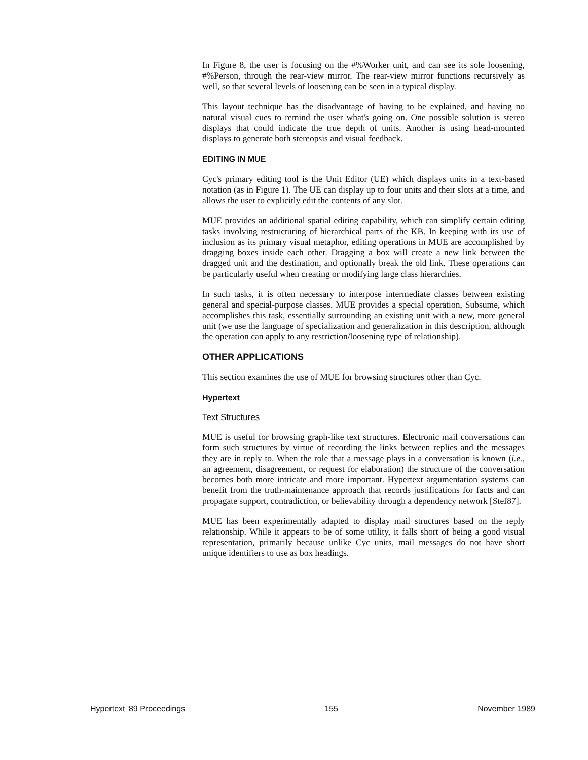In Figure 8, the user is focusing on the #%Worker unit, and can see its sole loosening, #%Person, through the rear-view mirror. The rear-view mirror functions recursively as well, so that several levels of loosening can be seen in a typical display.
This layout technique has the disadvantage of having to be explained, and having no natural visual cues to remind the user what's going on. One possible solution is stereo displays that could indicate the true depth of units. Another is using head-mounted displays to generate both stereopsis and visual feedback.
EDITING IN MUE
Cyc's primary editing tool is the Unit Editor (UE) which displays units in a text-based notation (as in Figure 1). The UE can display up to four units and their slots at a time, and allows the user to explicitly edit the contents of any slot.
MUE provides an additional spatial editing capability, which can simplify certain editing tasks involving restructuring of hierarchical parts of the KB. In keeping with its use of inclusion as its primary visual metaphor, editing operations in MUE are accomplished by dragging boxes inside each other. Dragging a box will create a new link between the dragged unit and the destination, and optionally break the old link. These operations can be particularly useful when creating or modifying large class hierarchies.
In such tasks, it is often necessary to interpose intermediate classes between existing general and special-purpose classes. MUE provides a special operation, Subsume, which accomplishes this task, essentially surrounding an existing unit with a new, more general unit (we use the language of specialization and generalization in this description, although the operation can apply to any restriction/loosening type of relationship).
OTHER APPLICATIONS
This section examines the use of MUE for browsing structures other than Cyc.
Hypertext
Text Structures
MUE is useful for browsing graph-like text structures. Electronic mail conversations can form such structures by virtue of recording the links between replies and the messages they are in reply to. When the role that a message plays in a conversation is known (i.e., an agreement, disagreement, or request for elaboration) the structure of the conversation becomes both more intricate and more important. Hypertext argumentation systems can benefit from the truth-maintenance approach that records justifications for facts and can propagate support, contradiction, or believability through a dependency network [Stef87].
MUE has been experimentally adapted to display mail structures based on the reply relationship. While it appears to be of some utility, it falls short of being a good visual representation, primarily because unlike Cyc units, mail messages do not have short unique identifiers to use as box headings.
Hypertext '89 Proceedings 155 November 1989